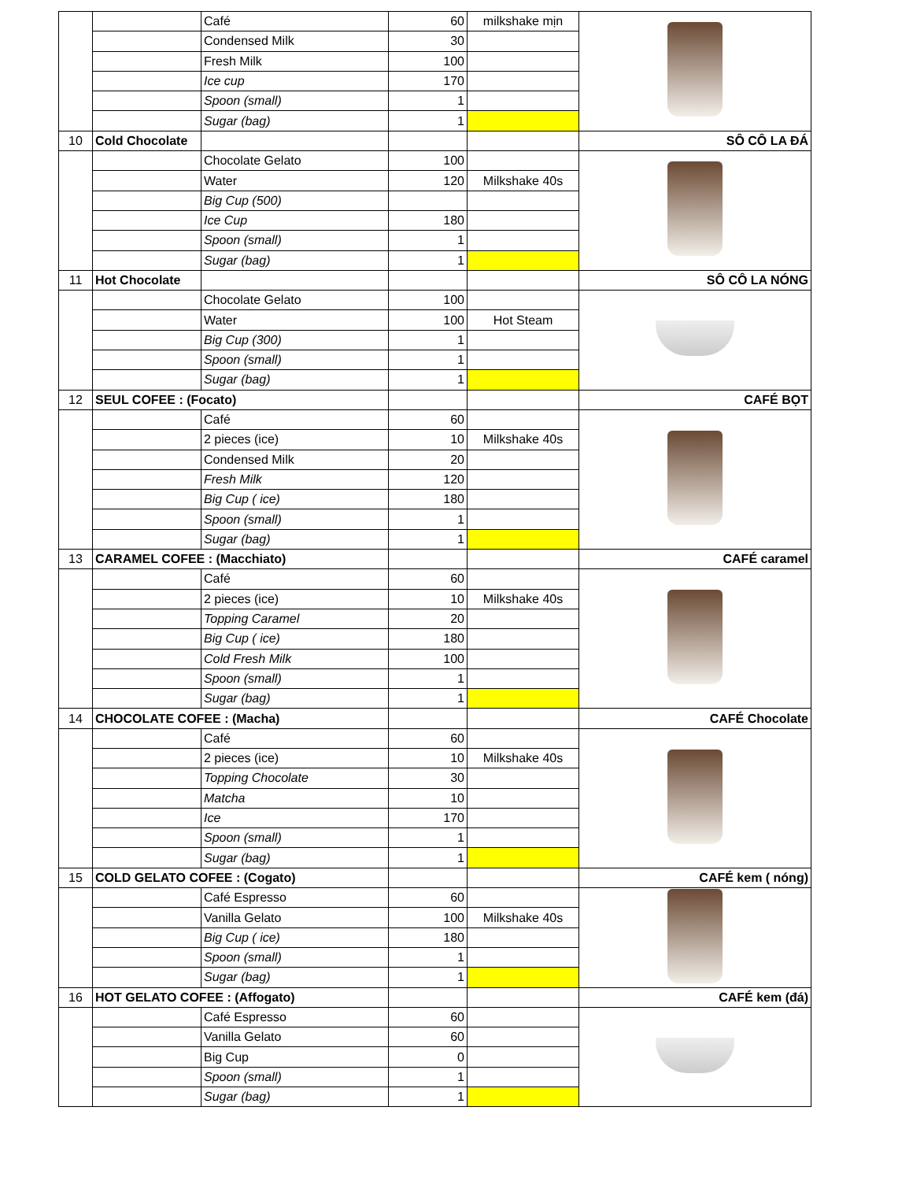| | | Café | 60 | milkshake mịn | |
| | | Condensed Milk | 30 | | |
| | | Fresh Milk | 100 | | |
| | | Ice cup | 170 | | |
| | | Spoon (small) | 1 | | |
| | | Sugar (bag) | 1 | | |
| 10 | Cold Chocolate | | | | SÔ CÔ LA ĐÁ |
| | | Chocolate Gelato | 100 | | |
| | | Water | 120 | Milkshake 40s | |
| | | Big Cup (500) | | | |
| | | Ice Cup | 180 | | |
| | | Spoon (small) | 1 | | |
| | | Sugar (bag) | 1 | | |
| 11 | Hot Chocolate | | | | SÔ CÔ LA NÓNG |
| | | Chocolate Gelato | 100 | | |
| | | Water | 100 | Hot Steam | |
| | | Big Cup (300) | 1 | | |
| | | Spoon (small) | 1 | | |
| | | Sugar (bag) | 1 | | |
| 12 | SEUL COFEE : (Focato) | | | | CAFÉ BỌT |
| | | Café | 60 | | |
| | | 2 pieces (ice) | 10 | Milkshake 40s | |
| | | Condensed Milk | 20 | | |
| | | Fresh Milk | 120 | | |
| | | Big Cup ( ice) | 180 | | |
| | | Spoon (small) | 1 | | |
| | | Sugar (bag) | 1 | | |
| 13 | CARAMEL COFEE : (Macchiato) | | | | CAFÉ caramel |
| | | Café | 60 | | |
| | | 2 pieces (ice) | 10 | Milkshake 40s | |
| | | Topping Caramel | 20 | | |
| | | Big Cup ( ice) | 180 | | |
| | | Cold Fresh Milk | 100 | | |
| | | Spoon (small) | 1 | | |
| | | Sugar (bag) | 1 | | |
| 14 | CHOCOLATE COFEE : (Macha) | | | | CAFÉ Chocolate |
| | | Café | 60 | | |
| | | 2 pieces (ice) | 10 | Milkshake 40s | |
| | | Topping Chocolate | 30 | | |
| | | Matcha | 10 | | |
| | | Ice | 170 | | |
| | | Spoon (small) | 1 | | |
| | | Sugar (bag) | 1 | | |
| 15 | COLD GELATO COFEE : (Cogato) | | | | CAFÉ kem ( nóng) |
| | | Café Espresso | 60 | | |
| | | Vanilla Gelato | 100 | Milkshake 40s | |
| | | Big Cup ( ice) | 180 | | |
| | | Spoon (small) | 1 | | |
| | | Sugar (bag) | 1 | | |
| 16 | HOT GELATO COFEE : (Affogato) | | | | CAFÉ kem (đá) |
| | | Café Espresso | 60 | | |
| | | Vanilla Gelato | 60 | | |
| | | Big Cup | 0 | | |
| | | Spoon (small) | 1 | | |
| | | Sugar (bag) | 1 | | |